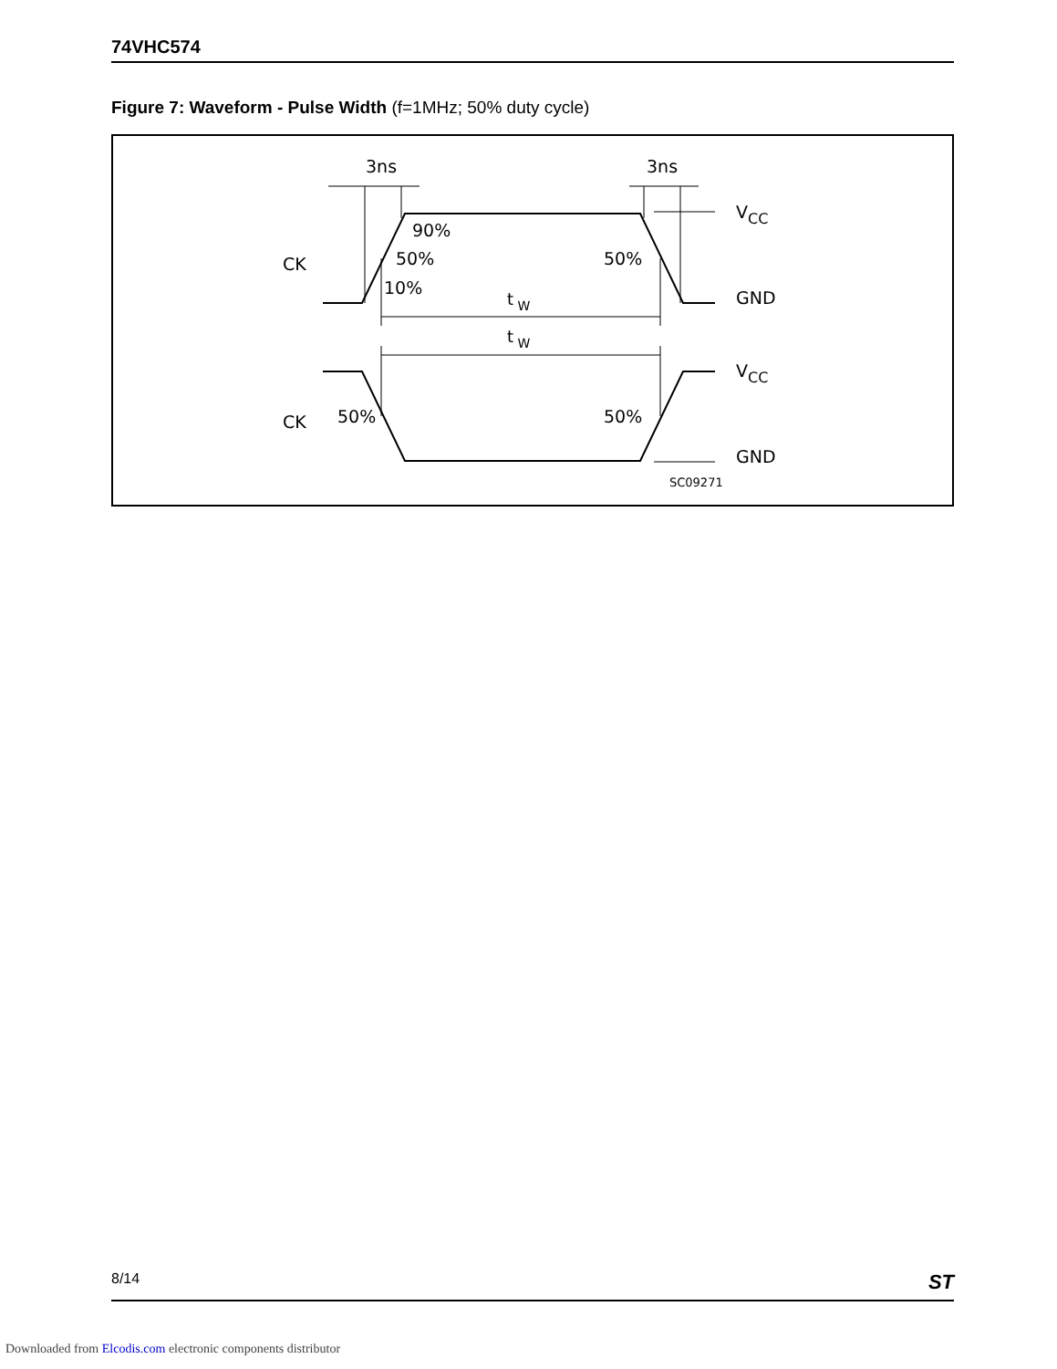74VHC574
Figure 7: Waveform - Pulse Width (f=1MHz; 50% duty cycle)
3ns
3ns
90%
50%
10%
50%
CK
CK
VCC
GND
VCC
GND
t W
t W
50%
50%
SC09271
8/14 ST
Downloaded from Elcodis.com electronic components distributor